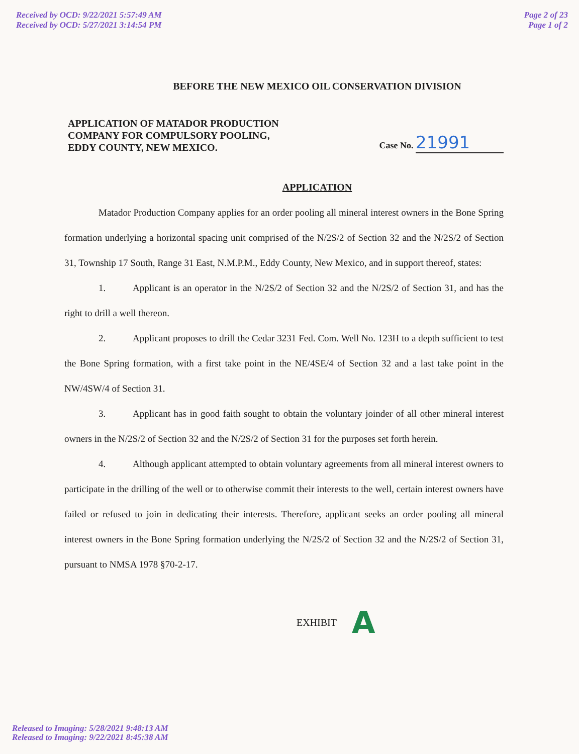Received by OCD: 9/22/2021 5:57:49 AM
Received by OCD: 5/27/2021 3:14:54 PM
Page 2 of 23
Page 1 of 2
BEFORE THE NEW MEXICO OIL CONSERVATION DIVISION
APPLICATION OF MATADOR PRODUCTION
COMPANY FOR COMPULSORY POOLING,
EDDY COUNTY, NEW MEXICO.
Case No. 21991
APPLICATION
Matador Production Company applies for an order pooling all mineral interest owners in the Bone Spring formation underlying a horizontal spacing unit comprised of the N/2S/2 of Section 32 and the N/2S/2 of Section 31, Township 17 South, Range 31 East, N.M.P.M., Eddy County, New Mexico, and in support thereof, states:
1. Applicant is an operator in the N/2S/2 of Section 32 and the N/2S/2 of Section 31, and has the right to drill a well thereon.
2. Applicant proposes to drill the Cedar 3231 Fed. Com. Well No. 123H to a depth sufficient to test the Bone Spring formation, with a first take point in the NE/4SE/4 of Section 32 and a last take point in the NW/4SW/4 of Section 31.
3. Applicant has in good faith sought to obtain the voluntary joinder of all other mineral interest owners in the N/2S/2 of Section 32 and the N/2S/2 of Section 31 for the purposes set forth herein.
4. Although applicant attempted to obtain voluntary agreements from all mineral interest owners to participate in the drilling of the well or to otherwise commit their interests to the well, certain interest owners have failed or refused to join in dedicating their interests. Therefore, applicant seeks an order pooling all mineral interest owners in the Bone Spring formation underlying the N/2S/2 of Section 32 and the N/2S/2 of Section 31, pursuant to NMSA 1978 §70-2-17.
EXHIBIT A
Released to Imaging: 5/28/2021 9:48:13 AM
Released to Imaging: 9/22/2021 8:45:38 AM